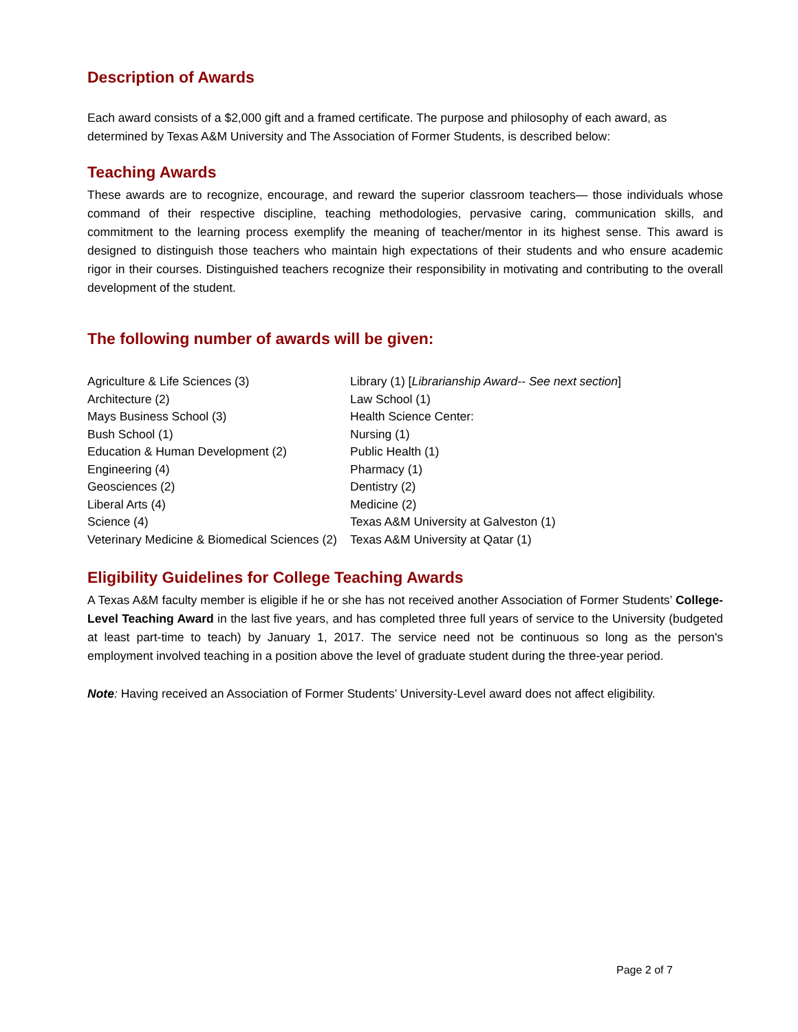Description of Awards
Each award consists of a $2,000 gift and a framed certificate. The purpose and philosophy of each award, as determined by Texas A&M University and The Association of Former Students, is described below:
Teaching Awards
These awards are to recognize, encourage, and reward the superior classroom teachers— those individuals whose command of their respective discipline, teaching methodologies, pervasive caring, communication skills, and commitment to the learning process exemplify the meaning of teacher/mentor in its highest sense. This award is designed to distinguish those teachers who maintain high expectations of their students and who ensure academic rigor in their courses. Distinguished teachers recognize their responsibility in motivating and contributing to the overall development of the student.
The following number of awards will be given:
Agriculture & Life Sciences (3)
Architecture (2)
Mays Business School (3)
Bush School (1)
Education & Human Development (2)
Engineering (4)
Geosciences (2)
Liberal Arts (4)
Science (4)
Veterinary Medicine & Biomedical Sciences (2)
Library (1) [Librarianship Award-- See next section]
Law School (1)
Health Science Center:
Nursing (1)
Public Health (1)
Pharmacy (1)
Dentistry (2)
Medicine (2)
Texas A&M University at Galveston (1)
Texas A&M University at Qatar (1)
Eligibility Guidelines for College Teaching Awards
A Texas A&M faculty member is eligible if he or she has not received another Association of Former Students’ College-Level Teaching Award in the last five years, and has completed three full years of service to the University (budgeted at least part-time to teach) by January 1, 2017. The service need not be continuous so long as the person's employment involved teaching in a position above the level of graduate student during the three-year period.
Note: Having received an Association of Former Students’ University-Level award does not affect eligibility.
Page 2 of 7